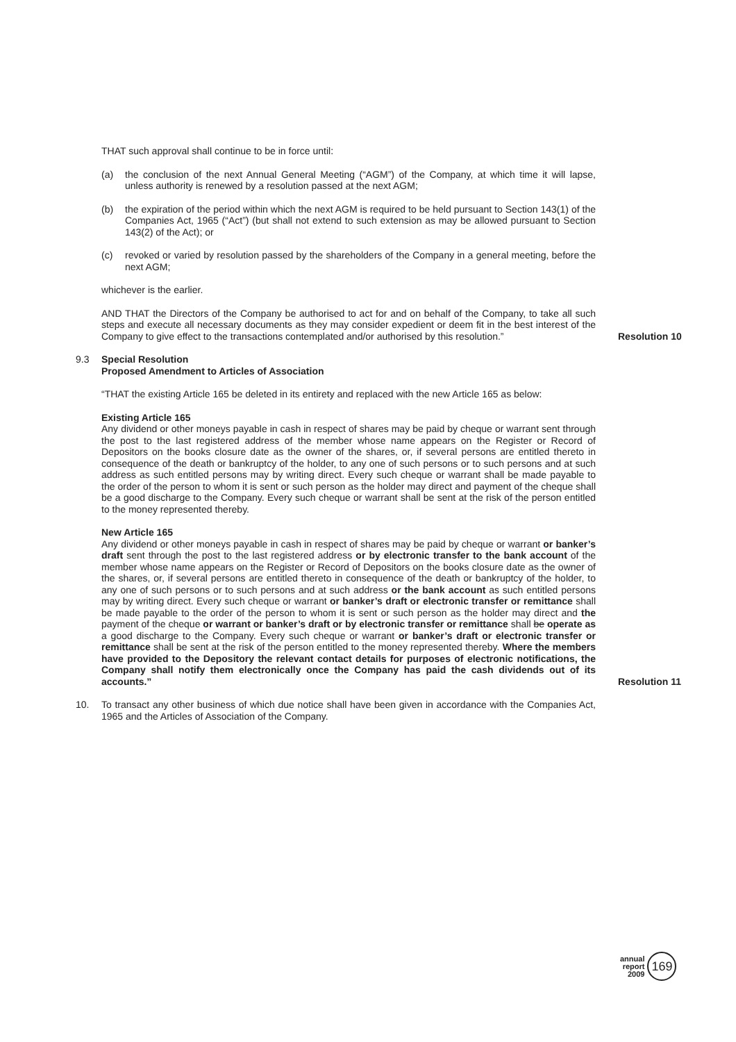THAT such approval shall continue to be in force until:
(a) the conclusion of the next Annual General Meeting (“AGM”) of the Company, at which time it will lapse, unless authority is renewed by a resolution passed at the next AGM;
(b) the expiration of the period within which the next AGM is required to be held pursuant to Section 143(1) of the Companies Act, 1965 (“Act”) (but shall not extend to such extension as may be allowed pursuant to Section 143(2) of the Act); or
(c) revoked or varied by resolution passed by the shareholders of the Company in a general meeting, before the next AGM;
whichever is the earlier.
AND THAT the Directors of the Company be authorised to act for and on behalf of the Company, to take all such steps and execute all necessary documents as they may consider expedient or deem fit in the best interest of the Company to give effect to the transactions contemplated and/or authorised by this resolution.”
Resolution 10
9.3 Special Resolution
Proposed Amendment to Articles of Association
“THAT the existing Article 165 be deleted in its entirety and replaced with the new Article 165 as below:
Existing Article 165
Any dividend or other moneys payable in cash in respect of shares may be paid by cheque or warrant sent through the post to the last registered address of the member whose name appears on the Register or Record of Depositors on the books closure date as the owner of the shares, or, if several persons are entitled thereto in consequence of the death or bankruptcy of the holder, to any one of such persons or to such persons and at such address as such entitled persons may by writing direct. Every such cheque or warrant shall be made payable to the order of the person to whom it is sent or such person as the holder may direct and payment of the cheque shall be a good discharge to the Company. Every such cheque or warrant shall be sent at the risk of the person entitled to the money represented thereby.
New Article 165
Any dividend or other moneys payable in cash in respect of shares may be paid by cheque or warrant or banker’s draft sent through the post to the last registered address or by electronic transfer to the bank account of the member whose name appears on the Register or Record of Depositors on the books closure date as the owner of the shares, or, if several persons are entitled thereto in consequence of the death or bankruptcy of the holder, to any one of such persons or to such persons and at such address or the bank account as such entitled persons may by writing direct. Every such cheque or warrant or banker’s draft or electronic transfer or remittance shall be made payable to the order of the person to whom it is sent or such person as the holder may direct and the payment of the cheque or warrant or banker’s draft or by electronic transfer or remittance shall be operate as a good discharge to the Company. Every such cheque or warrant or banker’s draft or electronic transfer or remittance shall be sent at the risk of the person entitled to the money represented thereby. Where the members have provided to the Depository the relevant contact details for purposes of electronic notifications, the Company shall notify them electronically once the Company has paid the cash dividends out of its accounts.”
Resolution 11
10. To transact any other business of which due notice shall have been given in accordance with the Companies Act, 1965 and the Articles of Association of the Company.
annual
report
2009
169